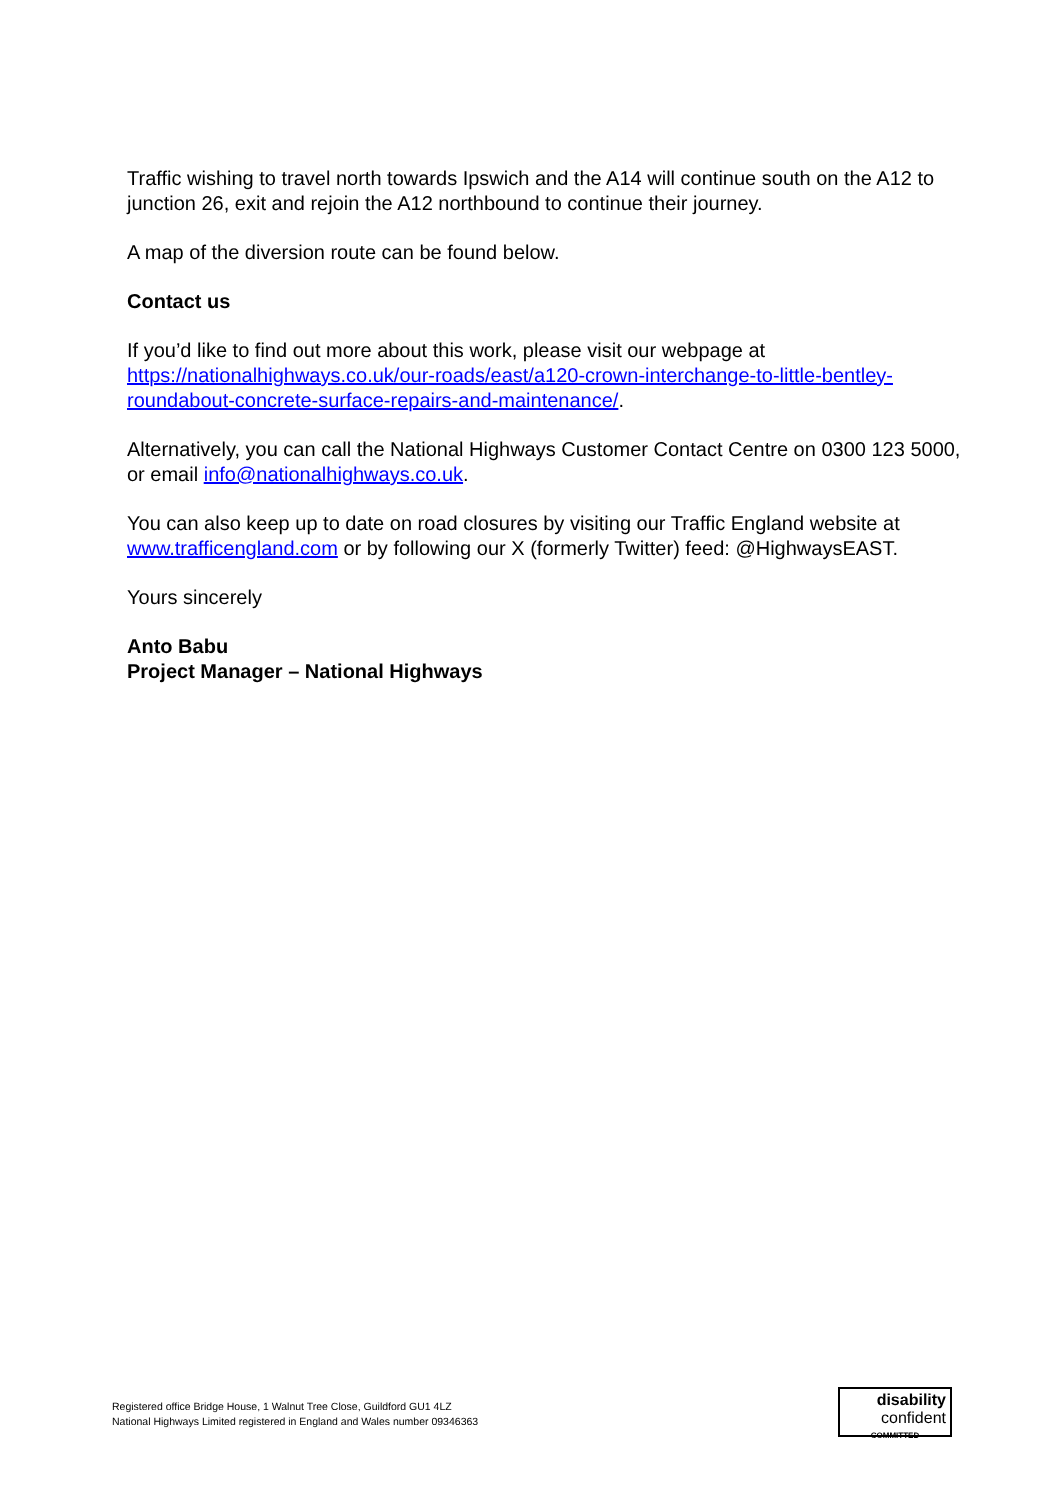Traffic wishing to travel north towards Ipswich and the A14 will continue south on the A12 to junction 26, exit and rejoin the A12 northbound to continue their journey.
A map of the diversion route can be found below.
Contact us
If you’d like to find out more about this work, please visit our webpage at https://nationalhighways.co.uk/our-roads/east/a120-crown-interchange-to-little-bentley-roundabout-concrete-surface-repairs-and-maintenance/.
Alternatively, you can call the National Highways Customer Contact Centre on 0300 123 5000, or email info@nationalhighways.co.uk.
You can also keep up to date on road closures by visiting our Traffic England website at www.trafficengland.com or by following our X (formerly Twitter) feed: @HighwaysEAST.
Yours sincerely
Anto Babu
Project Manager – National Highways
Registered office Bridge House, 1 Walnut Tree Close, Guildford GU1 4LZ
National Highways Limited registered in England and Wales number 09346363
disability
confident
COMMITTED